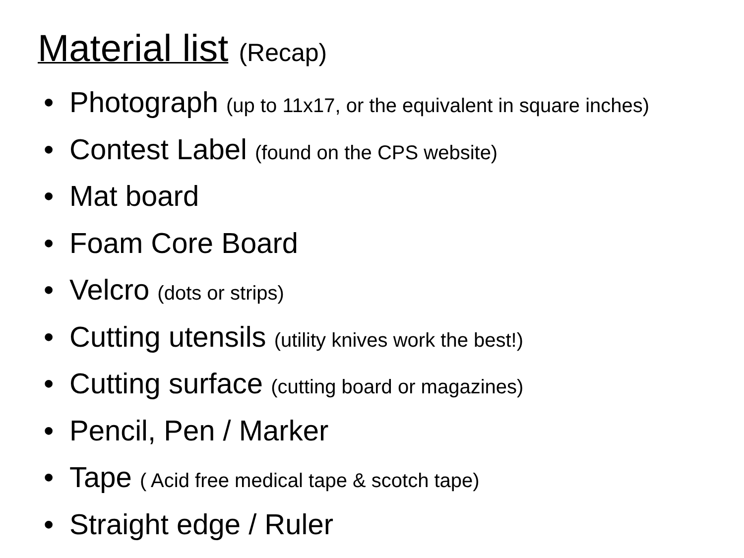Material list (Recap)
• Photograph (up to 11x17, or the equivalent in square inches)
• Contest Label (found on the CPS website)
• Mat board
• Foam Core Board
• Velcro (dots or strips)
• Cutting utensils (utility knives work the best!)
• Cutting surface (cutting board or magazines)
• Pencil, Pen / Marker
• Tape ( Acid free medical tape & scotch tape)
• Straight edge / Ruler